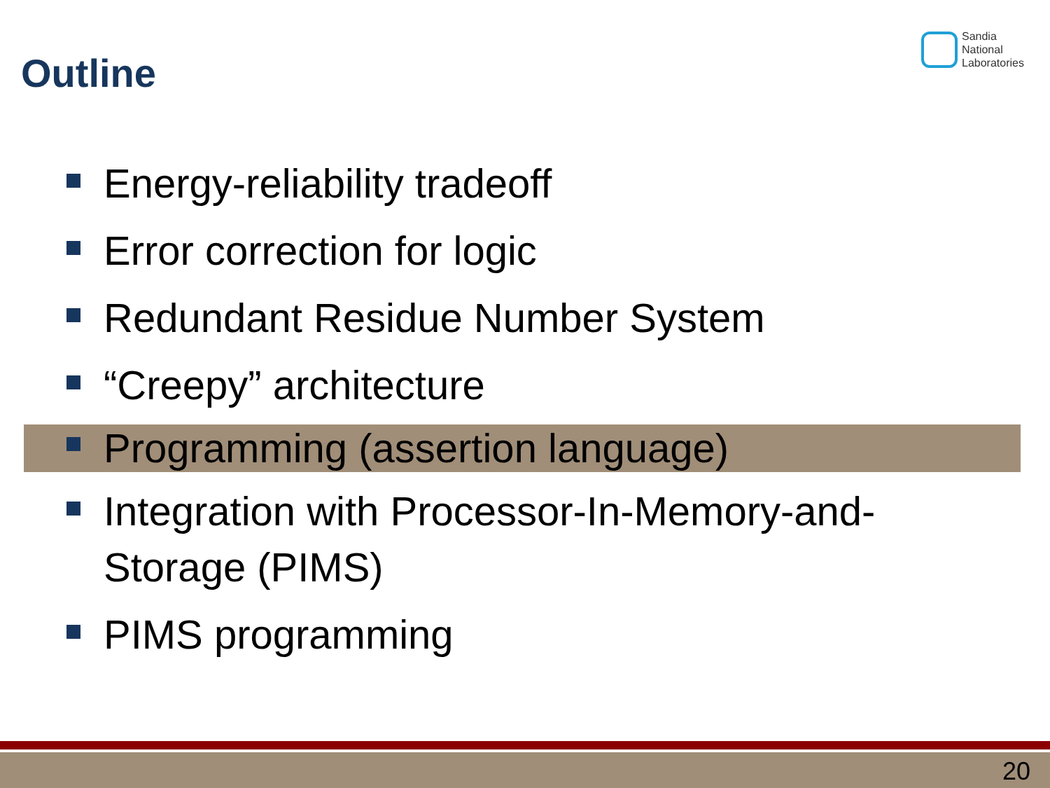Outline
Sandia
National
Laboratories
Energy-reliability tradeoff
Error correction for logic
Redundant Residue Number System
“Creepy” architecture
Programming (assertion language)
Integration with Processor-In-Memory-and-Storage (PIMS)
PIMS programming
20